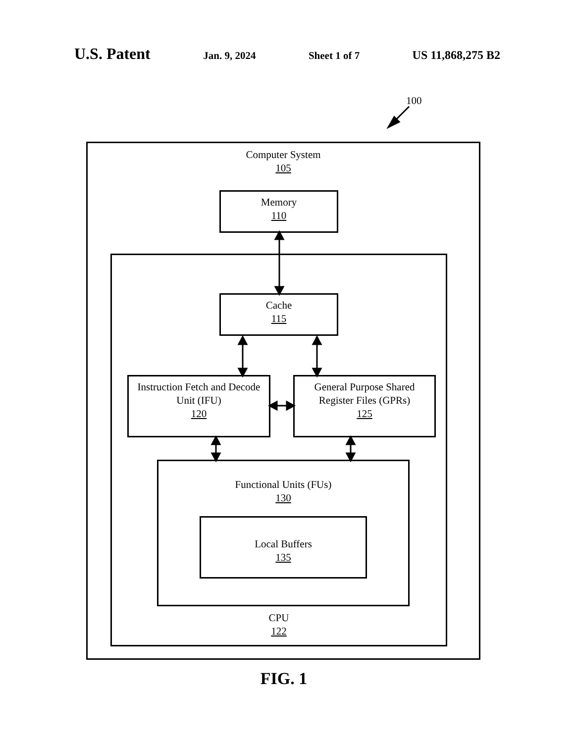U.S. Patent Jan. 9, 2024 Sheet 1 of 7 US 11,868,275 B2
100
Computer System
105
Memory
110
Cache
115
Instruction Fetch and Decode
Unit (IFU)
120
General Purpose Shared
Register Files (GPRs)
125
Functional Units (FUs)
130
Local Buffers
135
CPU
122
FIG. 1